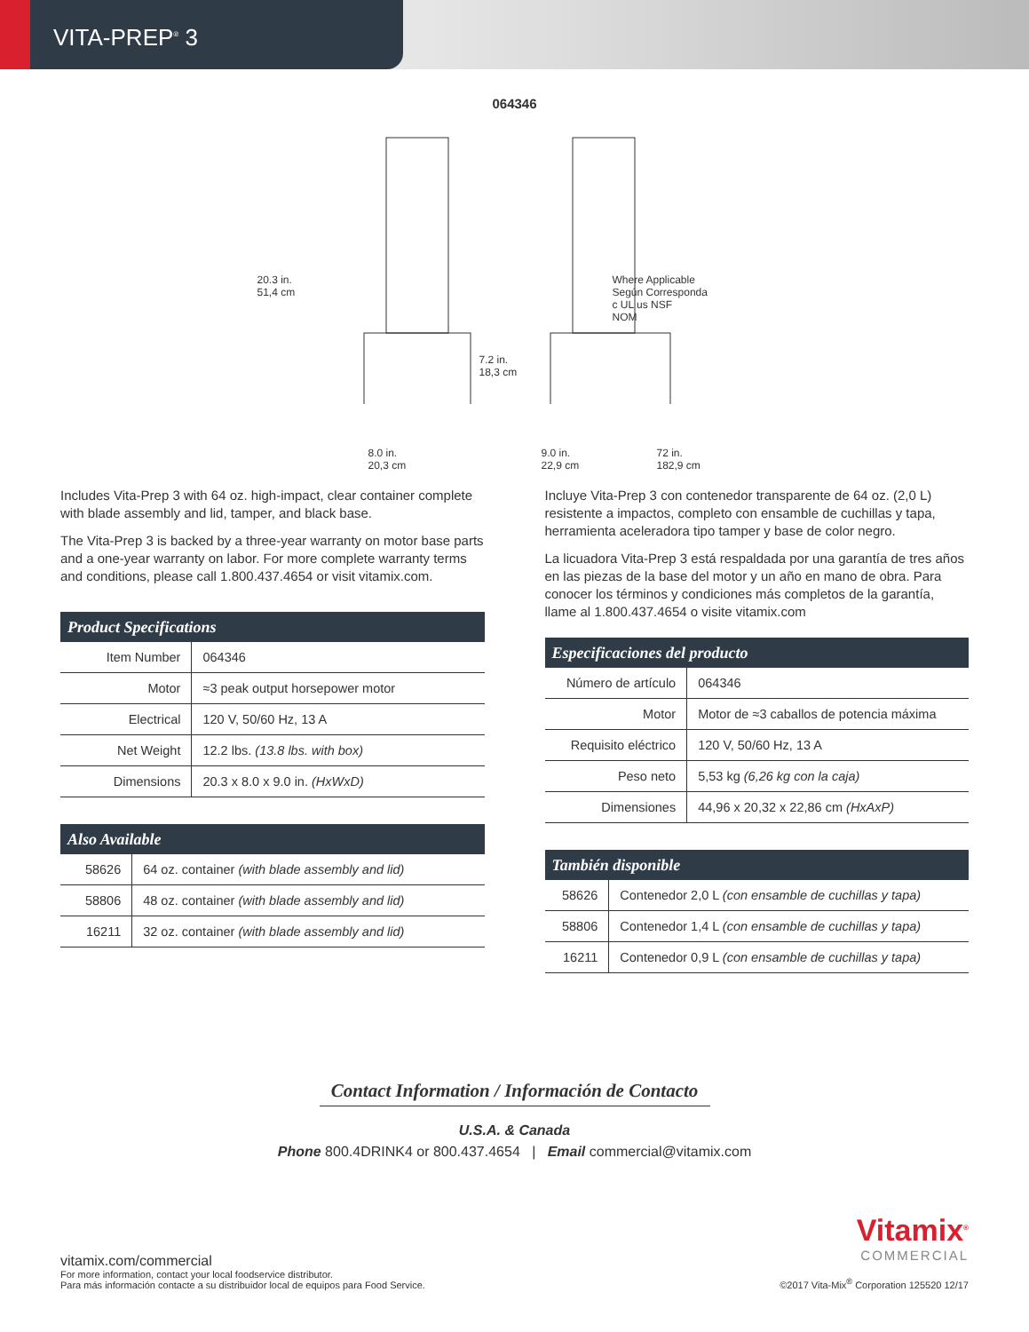VITA-PREP<sup>®</sup> 3
064346
20.3 in.
51,4 cm
7.2 in.
18,3 cm
Where Applicable
Según Corresponda
c UL us NSF
NOM
8.0 in.
20,3 cm
9.0 in.
22,9 cm
72 in.
182,9 cm
Includes Vita-Prep 3 with 64 oz. high-impact, clear container complete with blade assembly and lid, tamper, and black base.
The Vita-Prep 3 is backed by a three-year warranty on motor base parts and a one-year warranty on labor. For more complete warranty terms and conditions, please call 1.800.437.4654 or visit vitamix.com.
| Product Specifications | |
| --- | --- |
| Item Number | 064346 |
| Motor | ≈3 peak output horsepower motor |
| Electrical | 120 V, 50/60 Hz, 13 A |
| Net Weight | 12.2 lbs. (13.8 lbs. with box) |
| Dimensions | 20.3 x 8.0 x 9.0 in. (HxWxD) |
| Also Available | |
| --- | --- |
| 58626 | 64 oz. container (with blade assembly and lid) |
| 58806 | 48 oz. container (with blade assembly and lid) |
| 16211 | 32 oz. container (with blade assembly and lid) |
Incluye Vita-Prep 3 con contenedor transparente de 64 oz. (2,0 L) resistente a impactos, completo con ensamble de cuchillas y tapa, herramienta aceleradora tipo tamper y base de color negro.
La licuadora Vita-Prep 3 está respaldada por una garantía de tres años en las piezas de la base del motor y un año en mano de obra. Para conocer los términos y condiciones más completos de la garantía, llame al 1.800.437.4654 o visite vitamix.com
| Especificaciones del producto | |
| --- | --- |
| Número de artículo | 064346 |
| Motor | Motor de ≈3 caballos de potencia máxima |
| Requisito eléctrico | 120 V, 50/60 Hz, 13 A |
| Peso neto | 5,53 kg (6,26 kg con la caja) |
| Dimensiones | 44,96 x 20,32 x 22,86 cm (HxAxP) |
| También disponible | |
| --- | --- |
| 58626 | Contenedor 2,0 L (con ensamble de cuchillas y tapa) |
| 58806 | Contenedor 1,4 L (con ensamble de cuchillas y tapa) |
| 16211 | Contenedor 0,9 L (con ensamble de cuchillas y tapa) |
Contact Information / Información de Contacto
U.S.A. & Canada
Phone 800.4DRINK4 or 800.437.4654 | Email commercial@vitamix.com
vitamix.com/commercial
For more information, contact your local foodservice distributor.
Para más información contacte a su distribuidor local de equipos para Food Service.
Vitamix<sup>®</sup>
COMMERCIAL
©2017 Vita-Mix<sup>®</sup> Corporation 125520 12/17